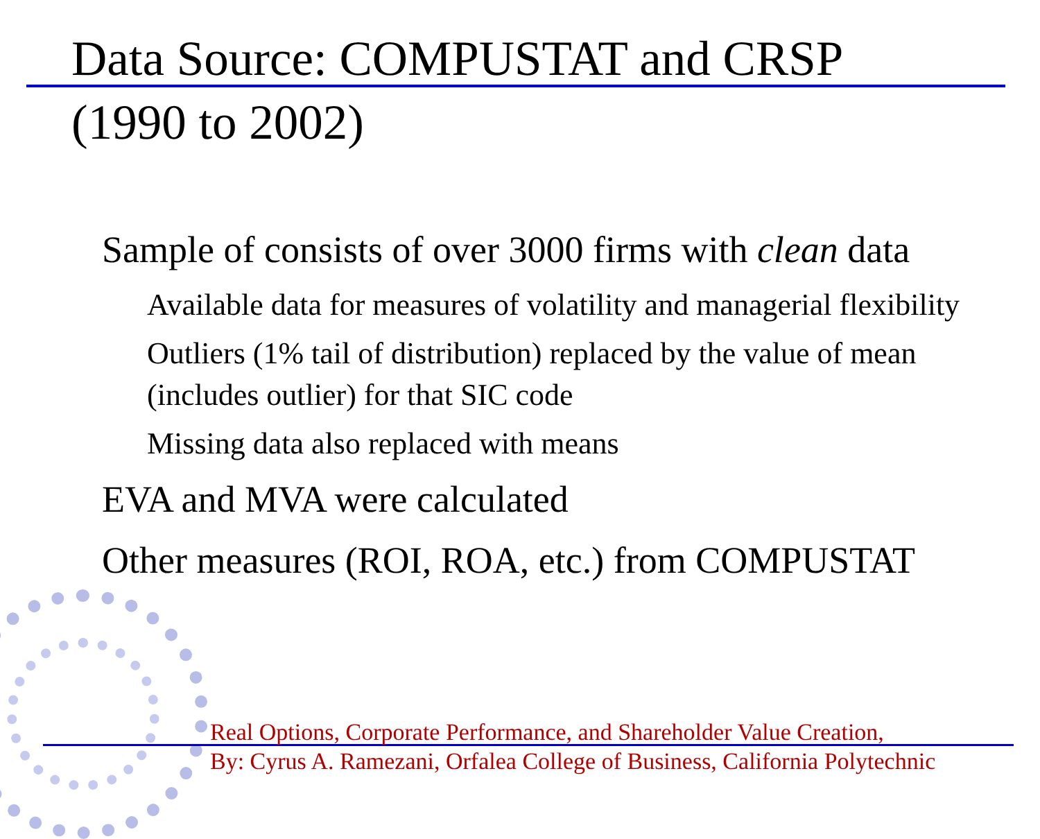Data Source: COMPUSTAT and CRSP
(1990 to 2002)
Sample of consists of over 3000 firms with clean data
Available data for measures of volatility and managerial flexibility
Outliers (1% tail of distribution) replaced by the value of mean (includes outlier) for that SIC code
Missing data also replaced with means
EVA and MVA were calculated
Other measures (ROI, ROA, etc.) from COMPUSTAT
Real Options, Corporate Performance, and Shareholder Value Creation,
By: Cyrus A. Ramezani, Orfalea College of Business, California Polytechnic